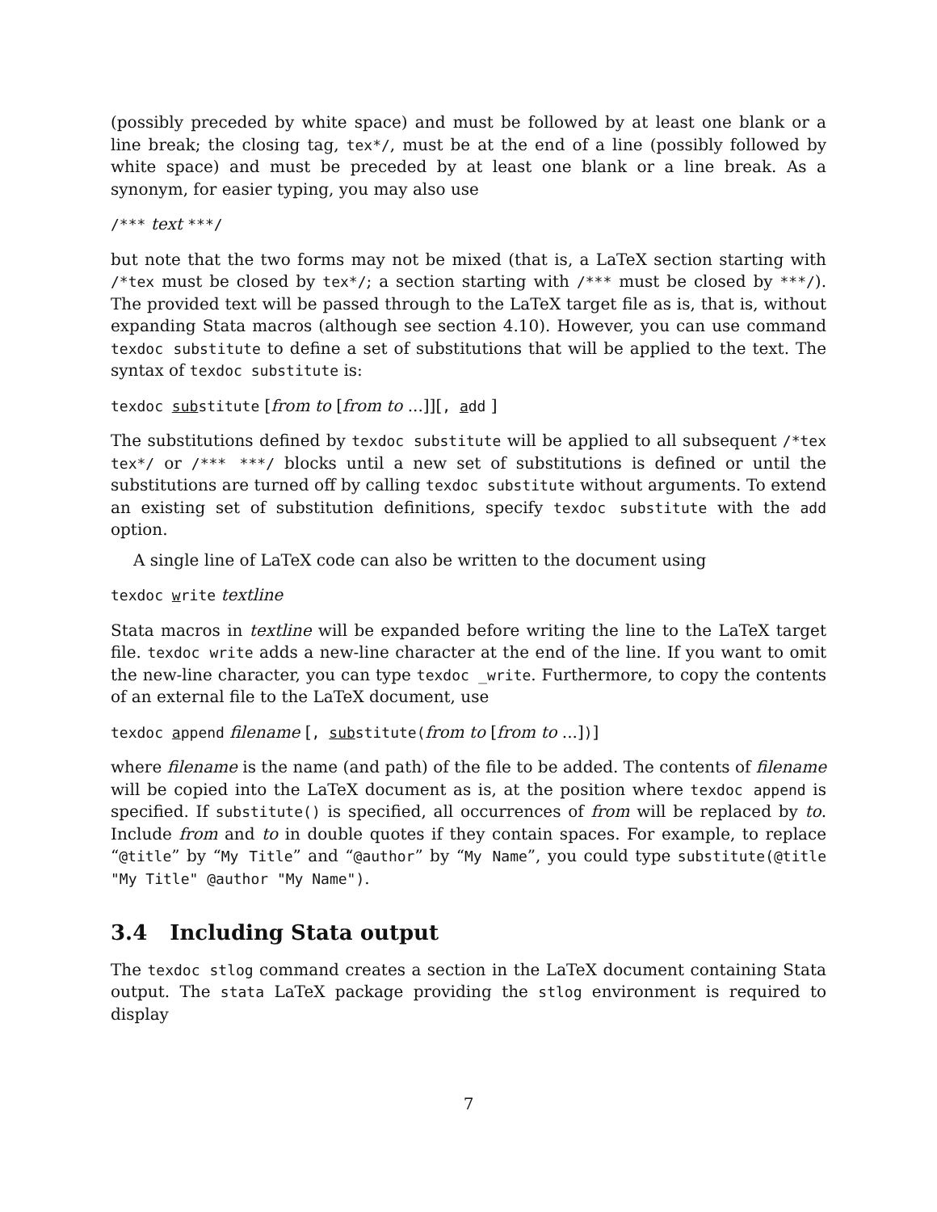(possibly preceded by white space) and must be followed by at least one blank or a line break; the closing tag, tex*/, must be at the end of a line (possibly followed by white space) and must be preceded by at least one blank or a line break. As a synonym, for easier typing, you may also use
/*** text ***/
but note that the two forms may not be mixed (that is, a LaTeX section starting with /*tex must be closed by tex*/; a section starting with /*** must be closed by ***/). The provided text will be passed through to the LaTeX target file as is, that is, without expanding Stata macros (although see section 4.10). However, you can use command texdoc substitute to define a set of substitutions that will be applied to the text. The syntax of texdoc substitute is:
texdoc substitute [from to [from to ...]][, add ]
The substitutions defined by texdoc substitute will be applied to all subsequent /*tex tex*/ or /*** ***/ blocks until a new set of substitutions is defined or until the substitutions are turned off by calling texdoc substitute without arguments. To extend an existing set of substitution definitions, specify texdoc substitute with the add option.
A single line of LaTeX code can also be written to the document using
texdoc write textline
Stata macros in textline will be expanded before writing the line to the LaTeX target file. texdoc write adds a new-line character at the end of the line. If you want to omit the new-line character, you can type texdoc _write. Furthermore, to copy the contents of an external file to the LaTeX document, use
texdoc append filename [, substitute(from to [from to ...])]
where filename is the name (and path) of the file to be added. The contents of filename will be copied into the LaTeX document as is, at the position where texdoc append is specified. If substitute() is specified, all occurrences of from will be replaced by to. Include from and to in double quotes if they contain spaces. For example, to replace “@title” by “My Title” and “@author” by “My Name”, you could type substitute(@title "My Title" @author "My Name").
3.4 Including Stata output
The texdoc stlog command creates a section in the LaTeX document containing Stata output. The stata LaTeX package providing the stlog environment is required to display
7